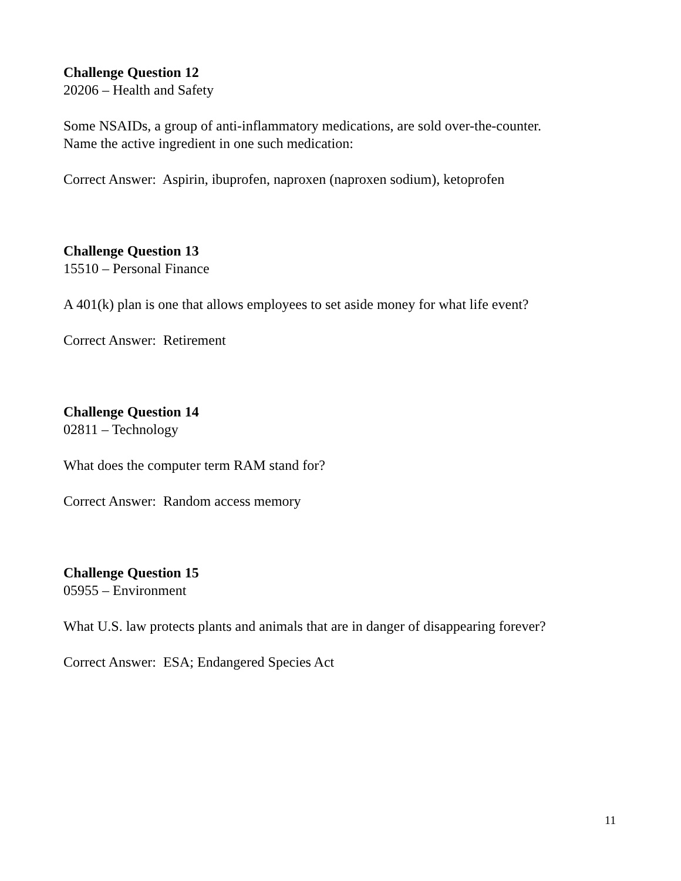Challenge Question 12
20206 – Health and Safety
Some NSAIDs, a group of anti-inflammatory medications, are sold over-the-counter.
Name the active ingredient in one such medication:
Correct Answer: Aspirin, ibuprofen, naproxen (naproxen sodium), ketoprofen
Challenge Question 13
15510 – Personal Finance
A 401(k) plan is one that allows employees to set aside money for what life event?
Correct Answer: Retirement
Challenge Question 14
02811 – Technology
What does the computer term RAM stand for?
Correct Answer: Random access memory
Challenge Question 15
05955 – Environment
What U.S. law protects plants and animals that are in danger of disappearing forever?
Correct Answer: ESA; Endangered Species Act
11